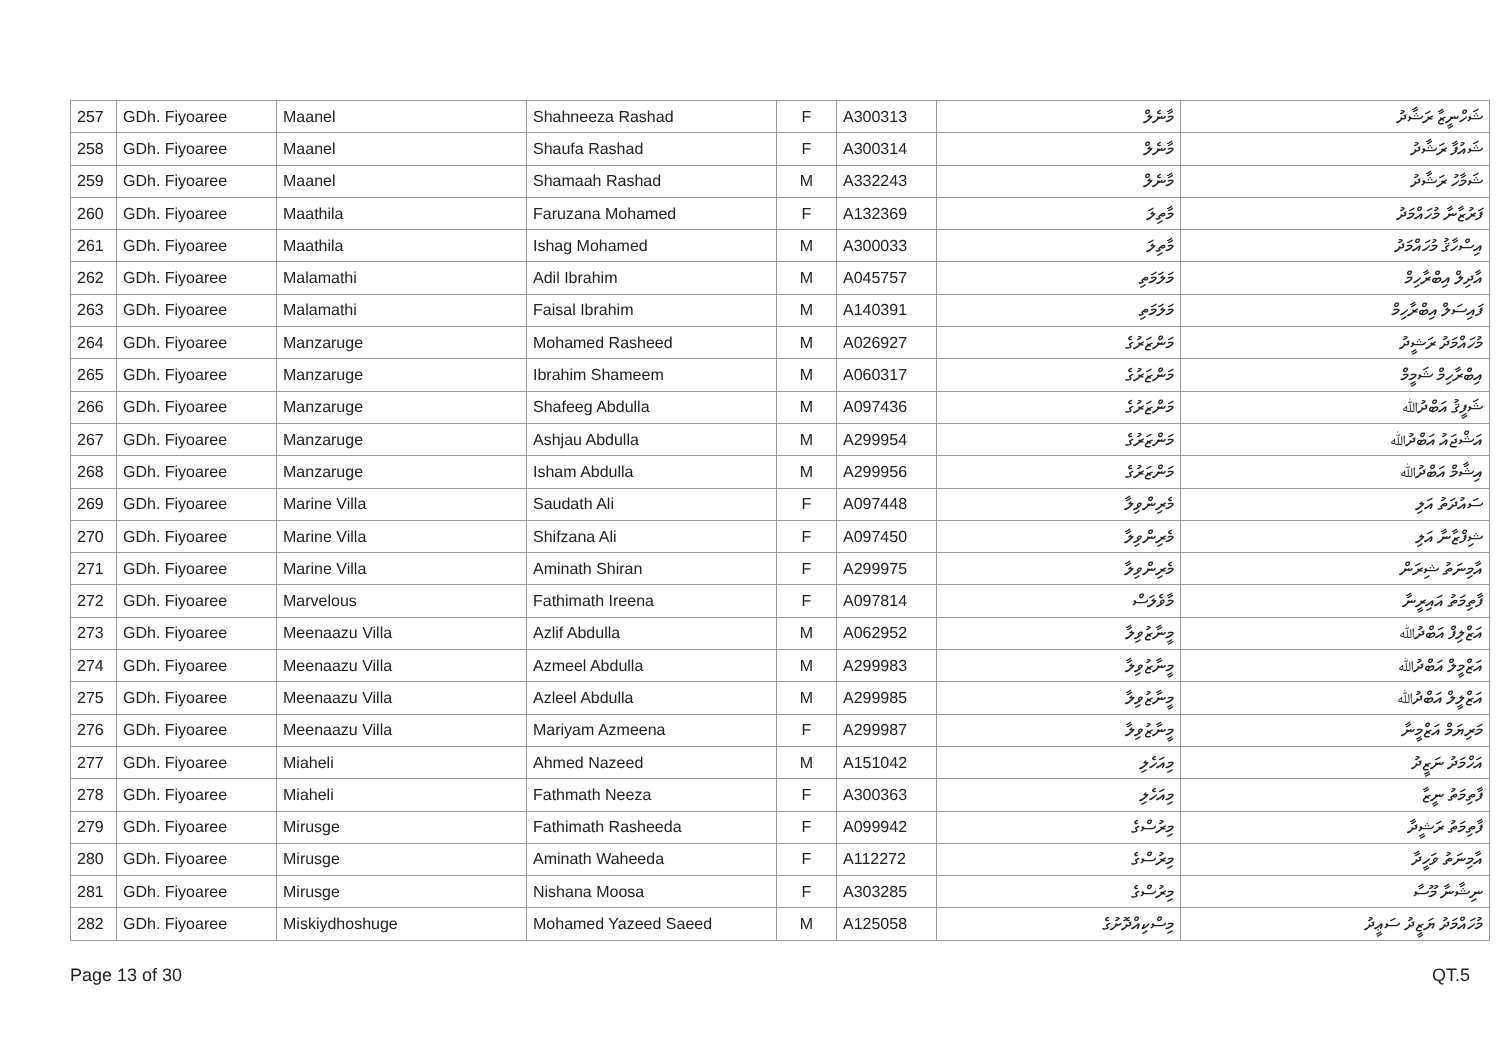| 257 | GDh. Fiyoaree | Maanel | Shahneeza Rashad | F | A300313 | މާނެލް | ޝަހްނީޒާ ރަޝާދު |
| 258 | GDh. Fiyoaree | Maanel | Shaufa Rashad | F | A300314 | މާނެލް | ޝައުފާ ރަޝާދު |
| 259 | GDh. Fiyoaree | Maanel | Shamaah Rashad | M | A332243 | މާނެލް | ޝަމާހު ރަޝާދު |
| 260 | GDh. Fiyoaree | Maathila | Faruzana Mohamed | F | A132369 | މާތިލަ | ފަރުޒާނާ މުހައްމަދު |
| 261 | GDh. Fiyoaree | Maathila | Ishag Mohamed | M | A300033 | މާތިލަ | އިސްހާޤު މުހައްމަދު |
| 262 | GDh. Fiyoaree | Malamathi | Adil Ibrahim | M | A045757 | މަލަމަތި | އާދިލް އިބްރާހިމް |
| 263 | GDh. Fiyoaree | Malamathi | Faisal Ibrahim | M | A140391 | މަލަމަތި | ފައިސަލް އިބްރާހިމް |
| 264 | GDh. Fiyoaree | Manzaruge | Mohamed Rasheed | M | A026927 | މަންޒަރުގެ | މުހައްމަދު ރަޝީދު |
| 265 | GDh. Fiyoaree | Manzaruge | Ibrahim Shameem | M | A060317 | މަންޒަރުގެ | އިބްރާހިމް ޝަމީމް |
| 266 | GDh. Fiyoaree | Manzaruge | Shafeeg Abdulla | M | A097436 | މަންޒަރުގެ | ޝަފީޤު އަބްދުﷲ |
| 267 | GDh. Fiyoaree | Manzaruge | Ashjau Abdulla | M | A299954 | މަންޒަރުގެ | އަޝްޖައު އަބްދުﷲ |
| 268 | GDh. Fiyoaree | Manzaruge | Isham Abdulla | M | A299956 | މަންޒަރުގެ | އިޝާމް އަބްދުﷲ |
| 269 | GDh. Fiyoaree | Marine Villa | Saudath Ali | F | A097448 | މެރިންވިލާ | ސައުދަތު އަލި |
| 270 | GDh. Fiyoaree | Marine Villa | Shifzana Ali | F | A097450 | މެރިންވިލާ | ޝިފްޒާނާ އަލި |
| 271 | GDh. Fiyoaree | Marine Villa | Aminath Shiran | F | A299975 | މެރިންވިލާ | އާމިނަތު ޝިރަން |
| 272 | GDh. Fiyoaree | Marvelous | Fathimath Ireena | F | A097814 | މާވެލަސް | ފާތިމަތު އައިރީނާ |
| 273 | GDh. Fiyoaree | Meenaazu Villa | Azlif Abdulla | M | A062952 | މީނާޒުވިލާ | އަޒްލިފް އަބްދުﷲ |
| 274 | GDh. Fiyoaree | Meenaazu Villa | Azmeel Abdulla | M | A299983 | މީނާޒުވިލާ | އަޒްމީލް އަބްދުﷲ |
| 275 | GDh. Fiyoaree | Meenaazu Villa | Azleel Abdulla | M | A299985 | މީނާޒުވިލާ | އަޒްލީލް އަބްދުﷲ |
| 276 | GDh. Fiyoaree | Meenaazu Villa | Mariyam Azmeena | F | A299987 | މީނާޒުވިލާ | މަރިޔަމް އަޒްމީނާ |
| 277 | GDh. Fiyoaree | Miaheli | Ahmed Nazeed | M | A151042 | މިއަހެލި | އަހްމަދު ނަޒީދު |
| 278 | GDh. Fiyoaree | Miaheli | Fathmath Neeza | F | A300363 | މިއަހެލި | ފާތިމަތު ނީޒާ |
| 279 | GDh. Fiyoaree | Mirusge | Fathimath Rasheeda | F | A099942 | މިރުސްގެ | ފާތިމަތު ރަޝީދާ |
| 280 | GDh. Fiyoaree | Mirusge | Aminath Waheeda | F | A112272 | މިރުސްގެ | އާމިނަތު ވަހީދާ |
| 281 | GDh. Fiyoaree | Mirusge | Nishana Moosa | F | A303285 | މިރުސްގެ | ނިޝާނާ މޫސާ |
| 282 | GDh. Fiyoaree | Miskiydhoshuge | Mohamed Yazeed Saeed | M | A125058 | މިސްކިއްދޮށުގެ | މުހައްމަދު ޔަޒީދު ސަޢީދު |
Page 13 of 30 QT.5